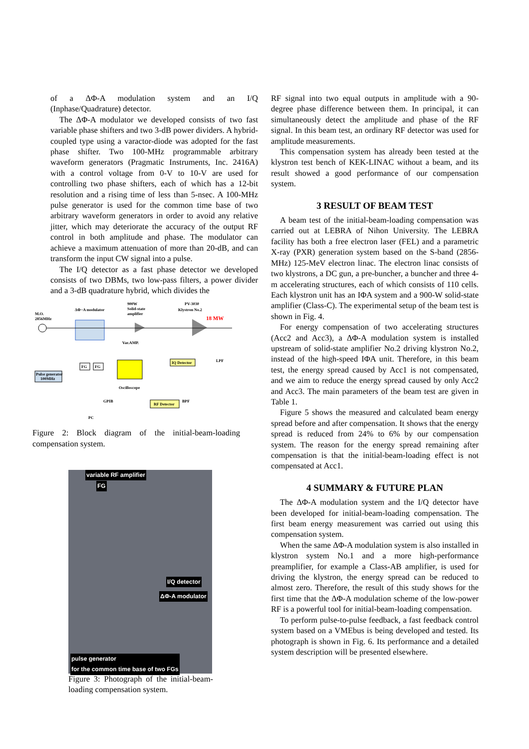of a ΔΦ-A modulation system and an I/Q (Inphase/Quadrature) detector.
The ΔΦ-A modulator we developed consists of two fast variable phase shifters and two 3-dB power dividers. A hybrid-coupled type using a varactor-diode was adopted for the fast phase shifter. Two 100-MHz programmable arbitrary waveform generators (Pragmatic Instruments, Inc. 2416A) with a control voltage from 0-V to 10-V are used for controlling two phase shifters, each of which has a 12-bit resolution and a rising time of less than 5-nsec. A 100-MHz pulse generator is used for the common time base of two arbitrary waveform generators in order to avoid any relative jitter, which may deteriorate the accuracy of the output RF control in both amplitude and phase. The modulator can achieve a maximum attenuation of more than 20-dB, and can transform the input CW signal into a pulse.
The I/Q detector as a fast phase detector we developed consists of two DBMs, two low-pass filters, a power divider and a 3-dB quadrature hybrid, which divides the
M.O.
2856MHz
ΔΦ−A modulator
900W
Solid-state
amplifier
PV-3030
Klystron No.2
18 MW
Oscilloscope
IQ Detector
FG
FG
Pulse generator
100MHz
RF Detector
Var.AMP.
GPIB
PC
LPF
BPF
Figure 2: Block diagram of the initial-beam-loading compensation system.
variable RF amplifier
FG
I/Q detector
ΔΦ-A modulator
pulse generator
for the common time base of two FGs
Figure 3: Photograph of the initial-beam-loading compensation system.
RF signal into two equal outputs in amplitude with a 90-degree phase difference between them. In principal, it can simultaneously detect the amplitude and phase of the RF signal. In this beam test, an ordinary RF detector was used for amplitude measurements.
This compensation system has already been tested at the klystron test bench of KEK-LINAC without a beam, and its result showed a good performance of our compensation system.
3 RESULT OF BEAM TEST
A beam test of the initial-beam-loading compensation was carried out at LEBRA of Nihon University. The LEBRA facility has both a free electron laser (FEL) and a parametric X-ray (PXR) generation system based on the S-band (2856-MHz) 125-MeV electron linac. The electron linac consists of two klystrons, a DC gun, a pre-buncher, a buncher and three 4-m accelerating structures, each of which consists of 110 cells. Each klystron unit has an IΦA system and a 900-W solid-state amplifier (Class-C). The experimental setup of the beam test is shown in Fig. 4.
For energy compensation of two accelerating structures (Acc2 and Acc3), a ΔΦ-A modulation system is installed upstream of solid-state amplifier No.2 driving klystron No.2, instead of the high-speed IΦA unit. Therefore, in this beam test, the energy spread caused by Acc1 is not compensated, and we aim to reduce the energy spread caused by only Acc2 and Acc3. The main parameters of the beam test are given in Table 1.
Figure 5 shows the measured and calculated beam energy spread before and after compensation. It shows that the energy spread is reduced from 24% to 6% by our compensation system. The reason for the energy spread remaining after compensation is that the initial-beam-loading effect is not compensated at Acc1.
4 SUMMARY & FUTURE PLAN
The ΔΦ-A modulation system and the I/Q detector have been developed for initial-beam-loading compensation. The first beam energy measurement was carried out using this compensation system.
When the same ΔΦ-A modulation system is also installed in klystron system No.1 and a more high-performance preamplifier, for example a Class-AB amplifier, is used for driving the klystron, the energy spread can be reduced to almost zero. Therefore, the result of this study shows for the first time that the ΔΦ-A modulation scheme of the low-power RF is a powerful tool for initial-beam-loading compensation.
To perform pulse-to-pulse feedback, a fast feedback control system based on a VMEbus is being developed and tested. Its photograph is shown in Fig. 6. Its performance and a detailed system description will be presented elsewhere.